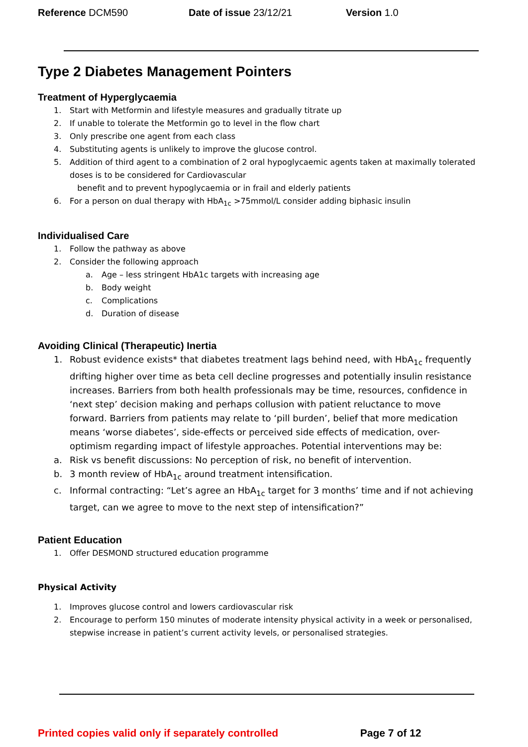Reference DCM590 Date of issue 23/12/21 Version 1.0
Type 2 Diabetes Management Pointers
Treatment of Hyperglycaemia
1. Start with Metformin and lifestyle measures and gradually titrate up
2. If unable to tolerate the Metformin go to level in the flow chart
3. Only prescribe one agent from each class
4. Substituting agents is unlikely to improve the glucose control.
5. Addition of third agent to a combination of 2 oral hypoglycaemic agents taken at maximally tolerated doses is to be considered for Cardiovascular
benefit and to prevent hypoglycaemia or in frail and elderly patients
6. For a person on dual therapy with HbA<sub>1c</sub> >75mmol/L consider adding biphasic insulin
Individualised Care
1. Follow the pathway as above
2. Consider the following approach
a. Age – less stringent HbA1c targets with increasing age
b. Body weight
c. Complications
d. Duration of disease
Avoiding Clinical (Therapeutic) Inertia
1. Robust evidence exists* that diabetes treatment lags behind need, with HbA<sub>1c</sub> frequently drifting higher over time as beta cell decline progresses and potentially insulin resistance increases. Barriers from both health professionals may be time, resources, confidence in ‘next step’ decision making and perhaps collusion with patient reluctance to move forward. Barriers from patients may relate to ‘pill burden’, belief that more medication means ‘worse diabetes’, side-effects or perceived side effects of medication, over-optimism regarding impact of lifestyle approaches. Potential interventions may be:
a. Risk vs benefit discussions: No perception of risk, no benefit of intervention.
b. 3 month review of HbA<sub>1c</sub> around treatment intensification.
c. Informal contracting: “Let’s agree an HbA<sub>1c</sub> target for 3 months’ time and if not achieving target, can we agree to move to the next step of intensification?”
Patient Education
1. Offer DESMOND structured education programme
Physical Activity
1. Improves glucose control and lowers cardiovascular risk
2. Encourage to perform 150 minutes of moderate intensity physical activity in a week or personalised, stepwise increase in patient’s current activity levels, or personalised strategies.
Printed copies valid only if separately controlled Page 7 of 12